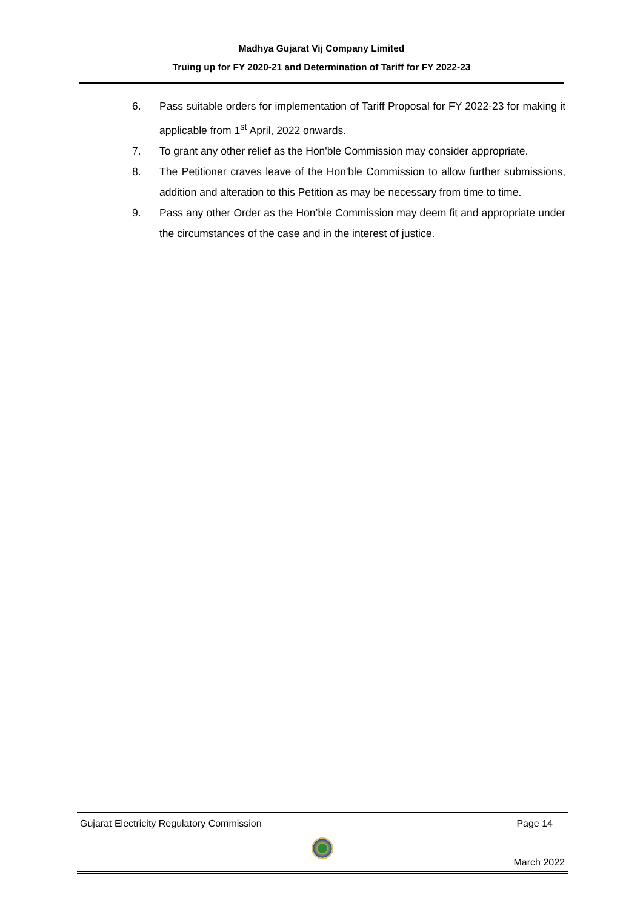Madhya Gujarat Vij Company Limited
Truing up for FY 2020-21 and Determination of Tariff for FY 2022-23
6. Pass suitable orders for implementation of Tariff Proposal for FY 2022-23 for making it applicable from 1<sup>st</sup> April, 2022 onwards.
7. To grant any other relief as the Hon'ble Commission may consider appropriate.
8. The Petitioner craves leave of the Hon'ble Commission to allow further submissions, addition and alteration to this Petition as may be necessary from time to time.
9. Pass any other Order as the Hon’ble Commission may deem fit and appropriate under the circumstances of the case and in the interest of justice.
Gujarat Electricity Regulatory Commission Page 14
March 2022